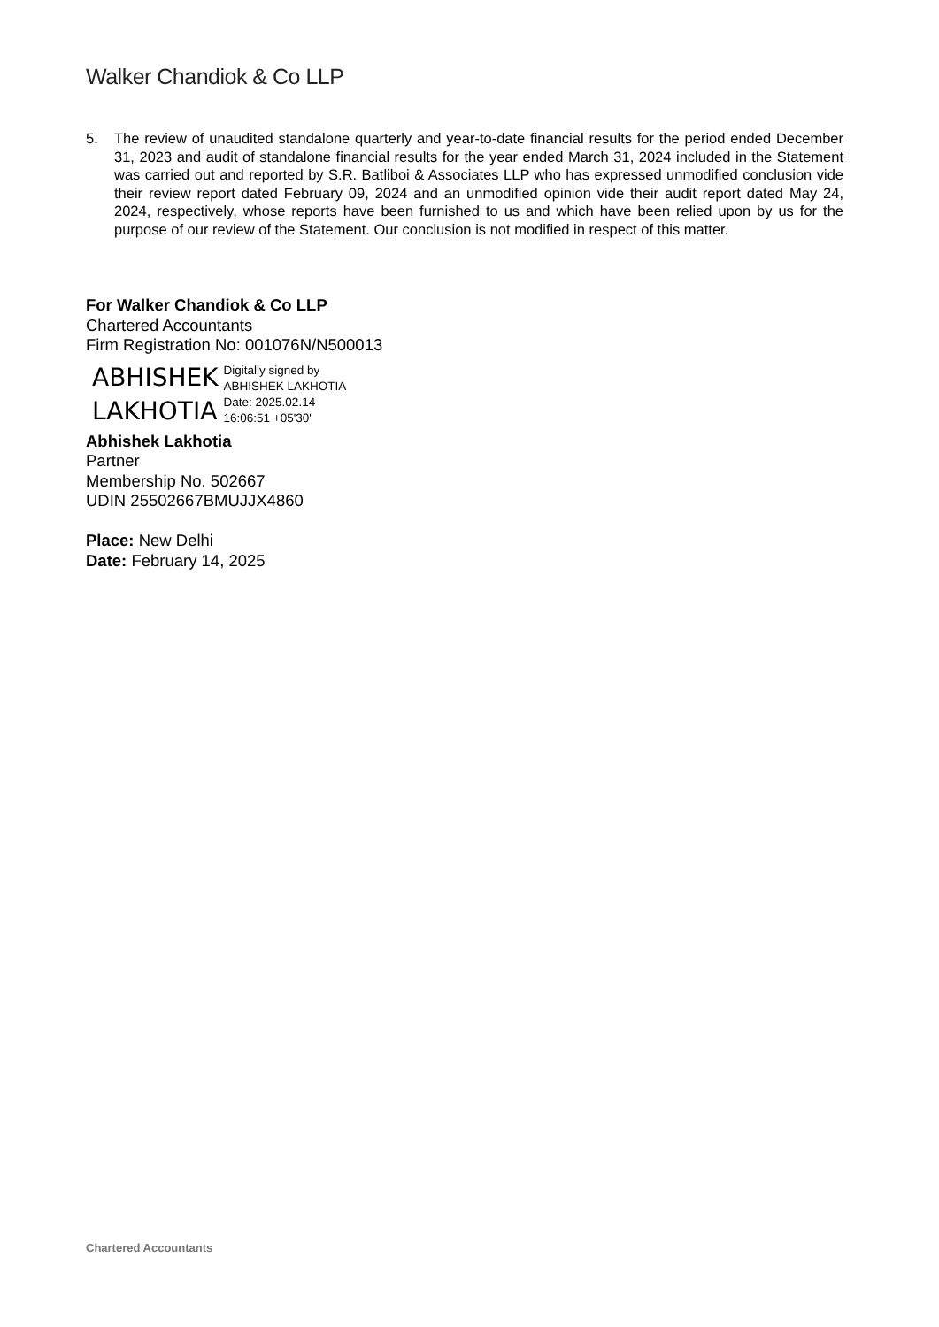Walker Chandiok & Co LLP
5. The review of unaudited standalone quarterly and year-to-date financial results for the period ended December 31, 2023 and audit of standalone financial results for the year ended March 31, 2024 included in the Statement was carried out and reported by S.R. Batliboi & Associates LLP who has expressed unmodified conclusion vide their review report dated February 09, 2024 and an unmodified opinion vide their audit report dated May 24, 2024, respectively, whose reports have been furnished to us and which have been relied upon by us for the purpose of our review of the Statement. Our conclusion is not modified in respect of this matter.
For Walker Chandiok & Co LLP
Chartered Accountants
Firm Registration No: 001076N/N500013
ABHISHEK
LAKHOTIA
Digitally signed by
ABHISHEK LAKHOTIA
Date: 2025.02.14
16:06:51 +05'30'
Abhishek Lakhotia
Partner
Membership No. 502667
UDIN 25502667BMUJJX4860
Place: New Delhi
Date: February 14, 2025
Chartered Accountants